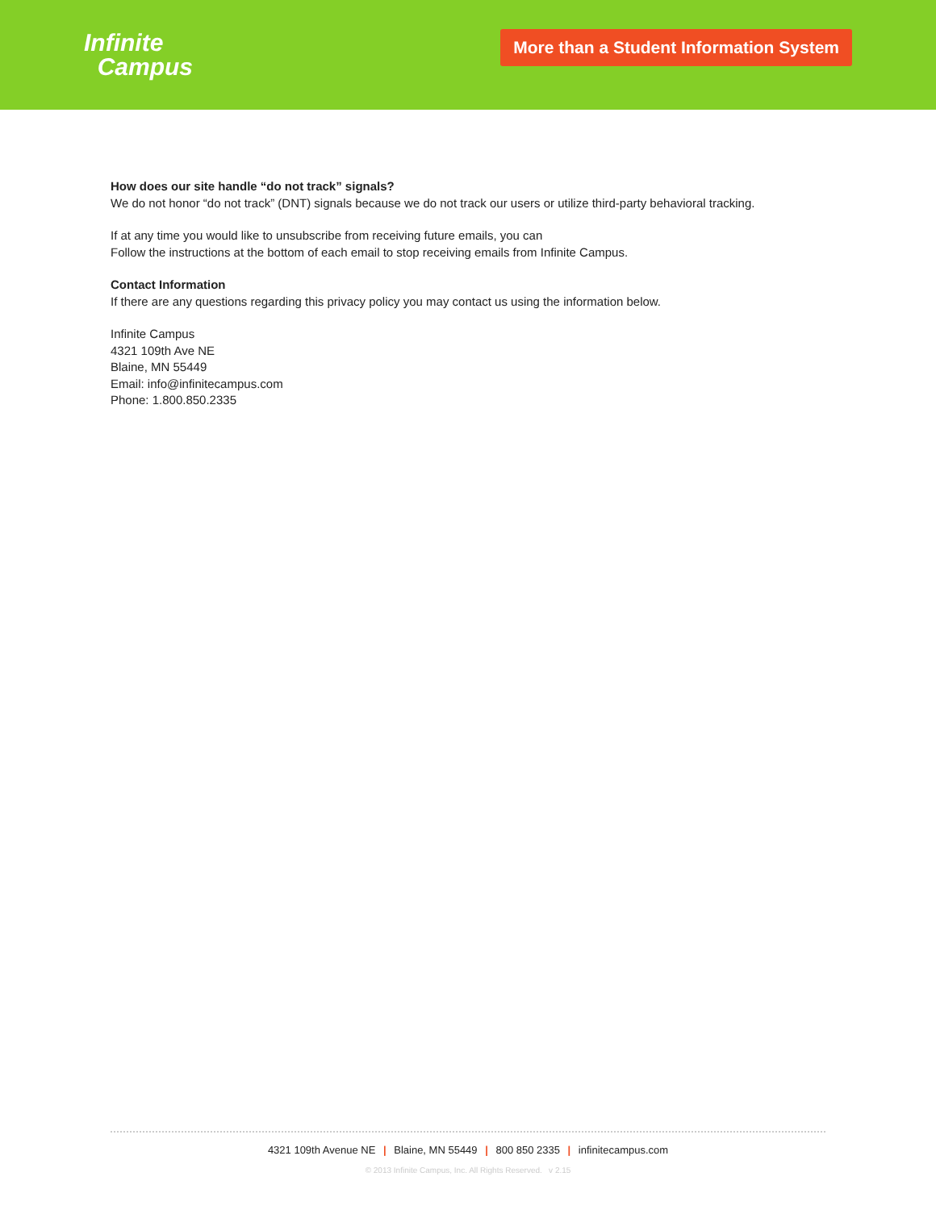Infinite
Campus
More than a Student Information System
How does our site handle “do not track” signals?
We do not honor “do not track” (DNT) signals because we do not track our users or utilize third-party behavioral tracking.
If at any time you would like to unsubscribe from receiving future emails, you can
Follow the instructions at the bottom of each email to stop receiving emails from Infinite Campus.
Contact Information
If there are any questions regarding this privacy policy you may contact us using the information below.
Infinite Campus
4321 109th Ave NE
Blaine, MN 55449
Email: info@infinitecampus.com
Phone: 1.800.850.2335
4321 109th Avenue NE | Blaine, MN 55449 | 800 850 2335 | infinitecampus.com
© 2013 Infinite Campus, Inc. All Rights Reserved. v 2.15